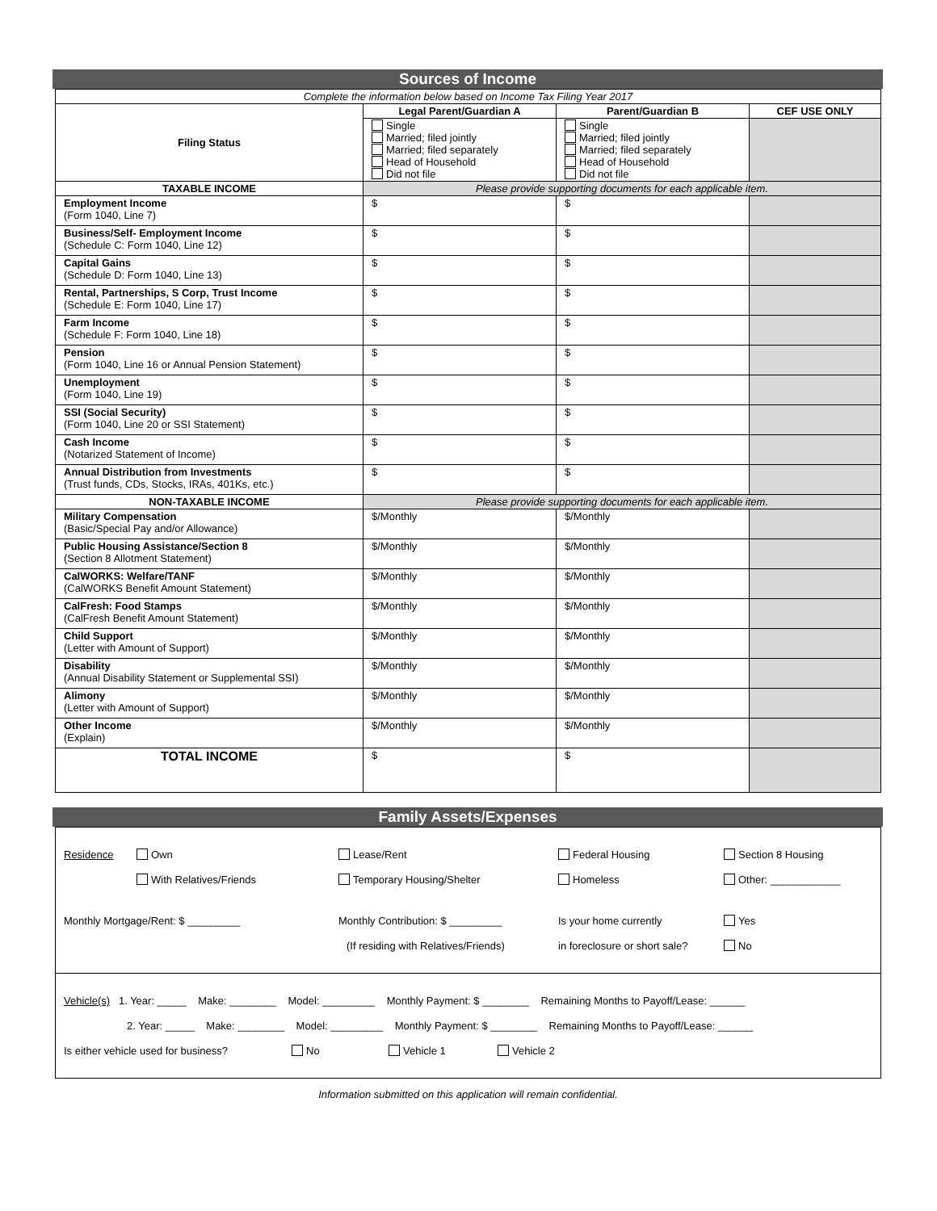Sources of Income
| Complete the information below based on Income Tax Filing Year 2017 | | | |
| Filing Status | Legal Parent/Guardian A | Parent/Guardian B | CEF USE ONLY |
| | Single Married; filed jointly Married; filed separately Head of Household Did not file | Single Married; filed jointly Married; filed separately Head of Household Did not file | |
| TAXABLE INCOME | Please provide supporting documents for each applicable item. | | |
| Employment Income (Form 1040, Line 7) | $ | $ | |
| Business/Self- Employment Income (Schedule C: Form 1040, Line 12) | $ | $ | |
| Capital Gains (Schedule D: Form 1040, Line 13) | $ | $ | |
| Rental, Partnerships, S Corp, Trust Income (Schedule E: Form 1040, Line 17) | $ | $ | |
| Farm Income (Schedule F: Form 1040, Line 18) | $ | $ | |
| Pension (Form 1040, Line 16 or Annual Pension Statement) | $ | $ | |
| Unemployment (Form 1040, Line 19) | $ | $ | |
| SSI (Social Security) (Form 1040, Line 20 or SSI Statement) | $ | $ | |
| Cash Income (Notarized Statement of Income) | $ | $ | |
| Annual Distribution from Investments (Trust funds, CDs, Stocks, IRAs, 401Ks, etc.) | $ | $ | |
| NON-TAXABLE INCOME | Please provide supporting documents for each applicable item. | | |
| Military Compensation (Basic/Special Pay and/or Allowance) | $/Monthly | $/Monthly | |
| Public Housing Assistance/Section 8 (Section 8 Allotment Statement) | $/Monthly | $/Monthly | |
| CalWORKS: Welfare/TANF (CalWORKS Benefit Amount Statement) | $/Monthly | $/Monthly | |
| CalFresh: Food Stamps (CalFresh Benefit Amount Statement) | $/Monthly | $/Monthly | |
| Child Support (Letter with Amount of Support) | $/Monthly | $/Monthly | |
| Disability (Annual Disability Statement or Supplemental SSI) | $/Monthly | $/Monthly | |
| Alimony (Letter with Amount of Support) | $/Monthly | $/Monthly | |
| Other Income (Explain) | $/Monthly | $/Monthly | |
| TOTAL INCOME | $ | $ | |
Family Assets/Expenses
Residence Own Lease/Rent Federal Housing Section 8 Housing
With Relatives/Friends Temporary Housing/Shelter Homeless Other: ____________
Monthly Mortgage/Rent: $ _________ Monthly Contribution: $ _________ Is your home currently Yes
(If residing with Relatives/Friends)
in foreclosure or short sale?
No
Vehicle(s) 1. Year: _____ Make: ________ Model: _________ Monthly Payment: $ ________ Remaining Months to Payoff/Lease: ______
2. Year: _____ Make: ________ Model: _________ Monthly Payment: $ ________ Remaining Months to Payoff/Lease: ______
Is either vehicle used for business? No Vehicle 1 Vehicle 2
Information submitted on this application will remain confidential.